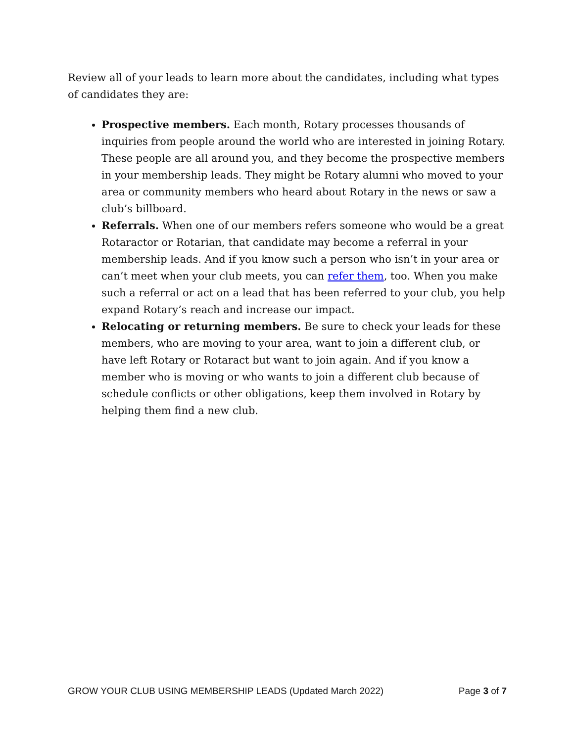Review all of your leads to learn more about the candidates, including what types of candidates they are:
Prospective members. Each month, Rotary processes thousands of inquiries from people around the world who are interested in joining Rotary. These people are all around you, and they become the prospective members in your membership leads. They might be Rotary alumni who moved to your area or community members who heard about Rotary in the news or saw a club’s billboard.
Referrals. When one of our members refers someone who would be a great Rotaractor or Rotarian, that candidate may become a referral in your membership leads. And if you know such a person who isn’t in your area or can’t meet when your club meets, you can refer them, too. When you make such a referral or act on a lead that has been referred to your club, you help expand Rotary’s reach and increase our impact.
Relocating or returning members. Be sure to check your leads for these members, who are moving to your area, want to join a different club, or have left Rotary or Rotaract but want to join again. And if you know a member who is moving or who wants to join a different club because of schedule conflicts or other obligations, keep them involved in Rotary by helping them find a new club.
GROW YOUR CLUB USING MEMBERSHIP LEADS (Updated March 2022) Page 3 of 7